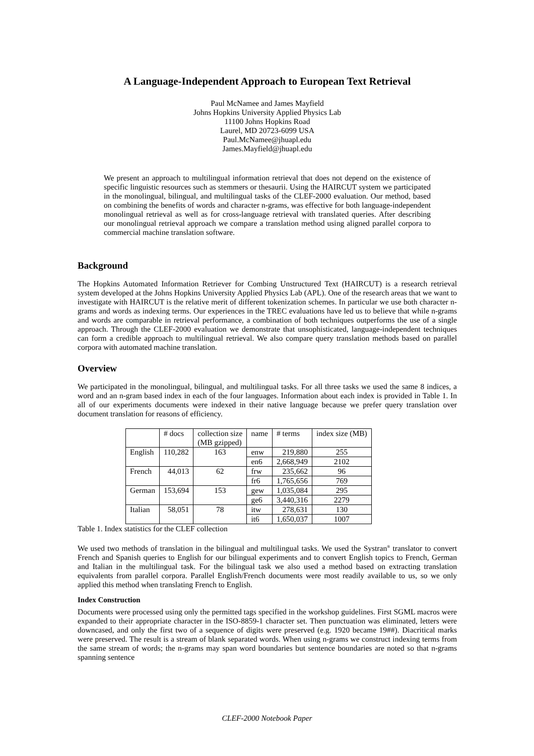A Language-Independent Approach to European Text Retrieval
Paul McNamee and James Mayfield
Johns Hopkins University Applied Physics Lab
11100 Johns Hopkins Road
Laurel, MD 20723-6099 USA
Paul.McNamee@jhuapl.edu
James.Mayfield@jhuapl.edu
We present an approach to multilingual information retrieval that does not depend on the existence of specific linguistic resources such as stemmers or thesaurii. Using the HAIRCUT system we participated in the monolingual, bilingual, and multilingual tasks of the CLEF-2000 evaluation. Our method, based on combining the benefits of words and character n-grams, was effective for both language-independent monolingual retrieval as well as for cross-language retrieval with translated queries. After describing our monolingual retrieval approach we compare a translation method using aligned parallel corpora to commercial machine translation software.
Background
The Hopkins Automated Information Retriever for Combing Unstructured Text (HAIRCUT) is a research retrieval system developed at the Johns Hopkins University Applied Physics Lab (APL). One of the research areas that we want to investigate with HAIRCUT is the relative merit of different tokenization schemes. In particular we use both character n-grams and words as indexing terms. Our experiences in the TREC evaluations have led us to believe that while n-grams and words are comparable in retrieval performance, a combination of both techniques outperforms the use of a single approach. Through the CLEF-2000 evaluation we demonstrate that unsophisticated, language-independent techniques can form a credible approach to multilingual retrieval. We also compare query translation methods based on parallel corpora with automated machine translation.
Overview
We participated in the monolingual, bilingual, and multilingual tasks. For all three tasks we used the same 8 indices, a word and an n-gram based index in each of the four languages. Information about each index is provided in Table 1. In all of our experiments documents were indexed in their native language because we prefer query translation over document translation for reasons of efficiency.
| | # docs | collection size (MB gzipped) | name | # terms | index size (MB) |
| --- | --- | --- | --- | --- | --- |
| English | 110,282 | 163 | enw | 219,880 | 255 |
| | | | en6 | 2,668,949 | 2102 |
| French | 44,013 | 62 | frw | 235,662 | 96 |
| | | | fr6 | 1,765,656 | 769 |
| German | 153,694 | 153 | gew | 1,035,084 | 295 |
| | | | ge6 | 3,440,316 | 2279 |
| Italian | 58,051 | 78 | itw | 278,631 | 130 |
| | | | it6 | 1,650,037 | 1007 |
Table 1. Index statistics for the CLEF collection
We used two methods of translation in the bilingual and multilingual tasks. We used the Systran<sup>®</sup> translator to convert French and Spanish queries to English for our bilingual experiments and to convert English topics to French, German and Italian in the multilingual task. For the bilingual task we also used a method based on extracting translation equivalents from parallel corpora. Parallel English/French documents were most readily available to us, so we only applied this method when translating French to English.
Index Construction
Documents were processed using only the permitted tags specified in the workshop guidelines. First SGML macros were expanded to their appropriate character in the ISO-8859-1 character set. Then punctuation was eliminated, letters were downcased, and only the first two of a sequence of digits were preserved (e.g. 1920 became 19##). Diacritical marks were preserved. The result is a stream of blank separated words. When using n-grams we construct indexing terms from the same stream of words; the n-grams may span word boundaries but sentence boundaries are noted so that n-grams spanning sentence
CLEF-2000 Notebook Paper